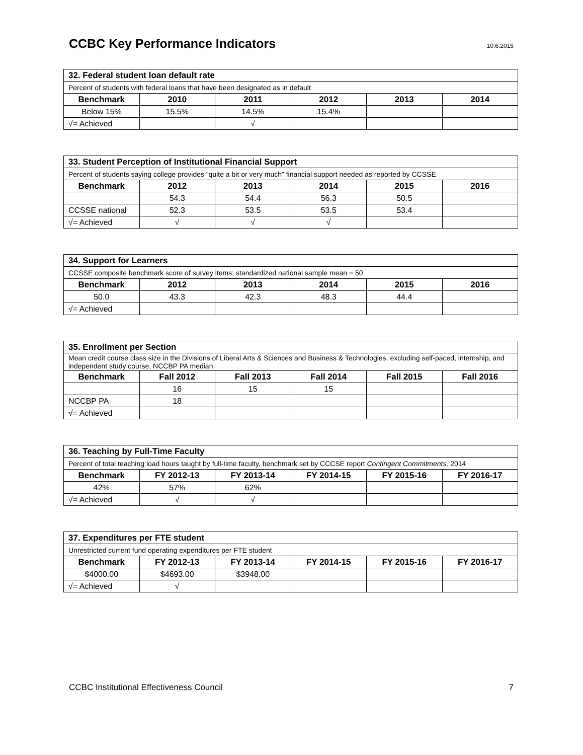CCBC Key Performance Indicators
10.6.2015
| 32. Federal student loan default rate | | | | | |
| Percent of students with federal loans that have been designated as in default | | | | | |
| Benchmark | 2010 | 2011 | 2012 | 2013 | 2014 |
| Below 15% | 15.5% | 14.5% | 15.4% | | |
| √= Achieved | | √ | | | |
| 33. Student Perception of Institutional Financial Support | | | | | |
| Percent of students saying college provides “quite a bit or very much” financial support needed as reported by CCSSE | | | | | |
| Benchmark | 2012 | 2013 | 2014 | 2015 | 2016 |
| | 54.3 | 54.4 | 56.3 | 50.5 | |
| CCSSE national | 52.3 | 53.5 | 53.5 | 53.4 | |
| √= Achieved | √ | √ | √ | | |
| 34. Support for Learners | | | | | |
| CCSSE composite benchmark score of survey items; standardized national sample mean = 50 | | | | | |
| Benchmark | 2012 | 2013 | 2014 | 2015 | 2016 |
| 50.0 | 43.3 | 42.3 | 48.3 | 44.4 | |
| √= Achieved | | | | | |
| 35. Enrollment per Section | | | | | |
| Mean credit course class size in the Divisions of Liberal Arts & Sciences and Business & Technologies, excluding self-paced, internship, and independent study course, NCCBP PA median | | | | | |
| Benchmark | Fall 2012 | Fall 2013 | Fall 2014 | Fall 2015 | Fall 2016 |
| | 16 | 15 | 15 | | |
| NCCBP PA | 18 | | | | |
| √= Achieved | | | | | |
| 36. Teaching by Full-Time Faculty | | | | | |
| Percent of total teaching load hours taught by full-time faculty, benchmark set by CCCSE report Contingent Commitments, 2014 | | | | | |
| Benchmark | FY 2012-13 | FY 2013-14 | FY 2014-15 | FY 2015-16 | FY 2016-17 |
| 42% | 57% | 62% | | | |
| √= Achieved | √ | √ | | | |
| 37. Expenditures per FTE student | | | | | |
| Unrestricted current fund operating expenditures per FTE student | | | | | |
| Benchmark | FY 2012-13 | FY 2013-14 | FY 2014-15 | FY 2015-16 | FY 2016-17 |
| $4000.00 | $4693.00 | $3948.00 | | | |
| √= Achieved | √ | | | | |
CCBC Institutional Effectiveness Council 7